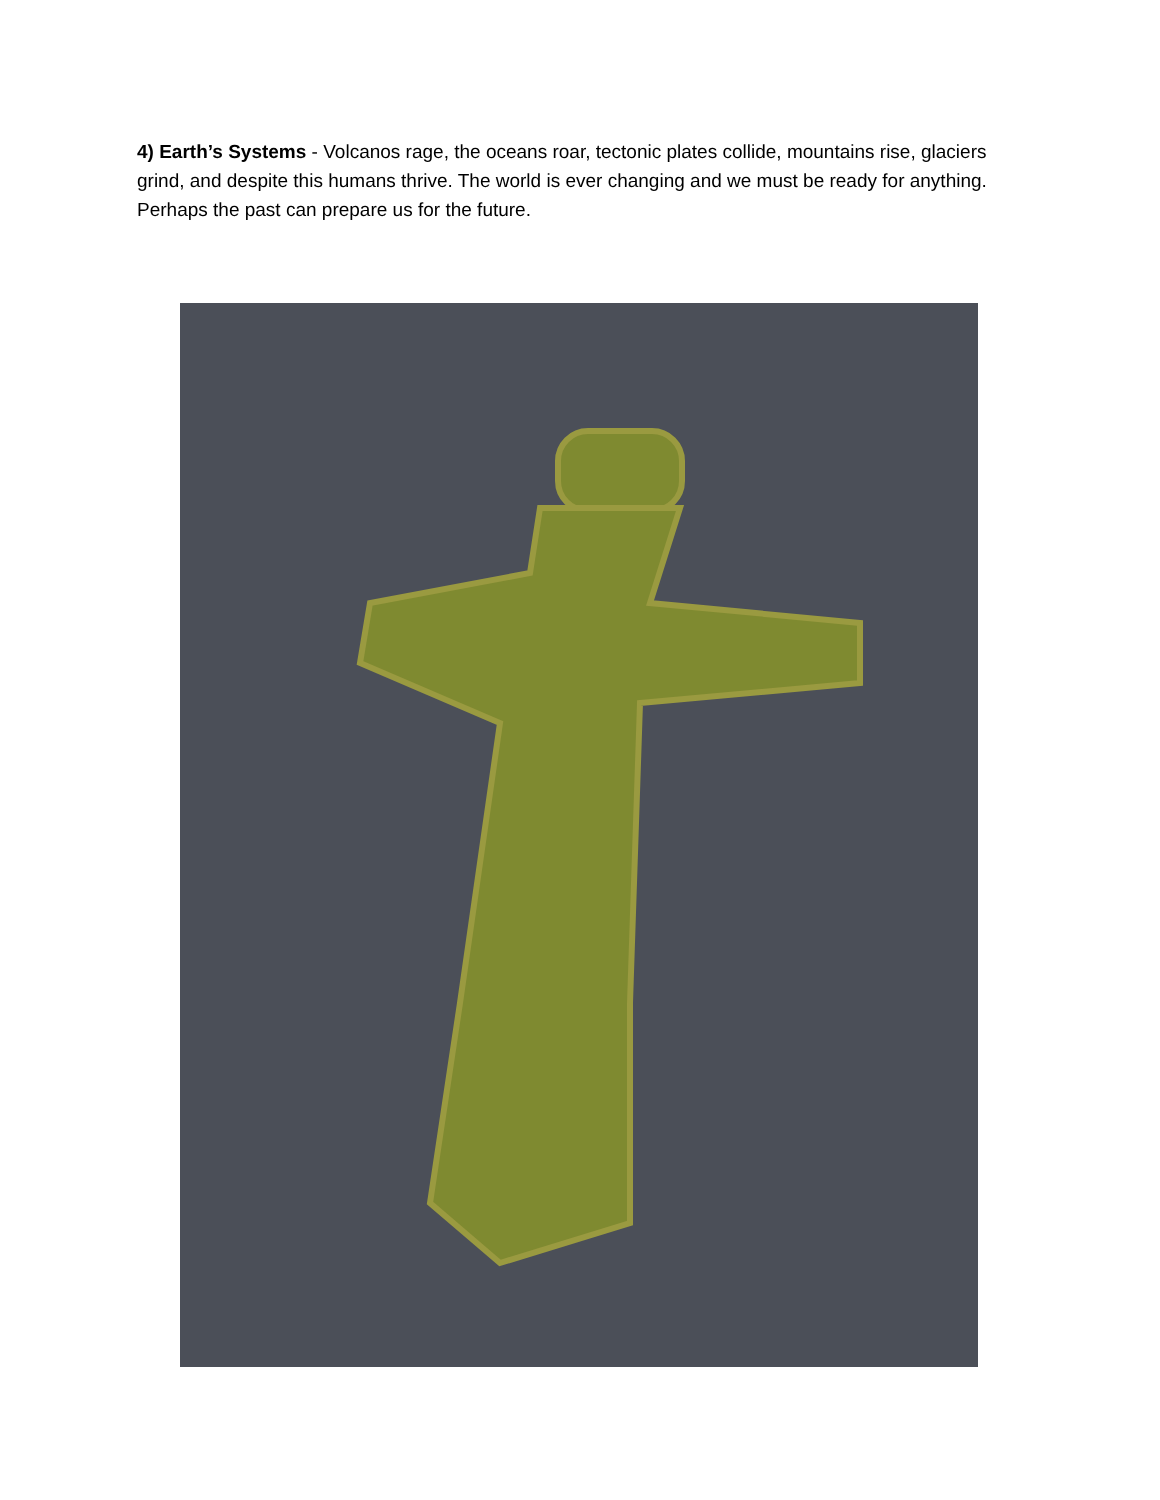4) Earth’s Systems - Volcanos rage, the oceans roar, tectonic plates collide, mountains rise, glaciers grind, and despite this humans thrive. The world is ever changing and we must be ready for anything. Perhaps the past can prepare us for the future.